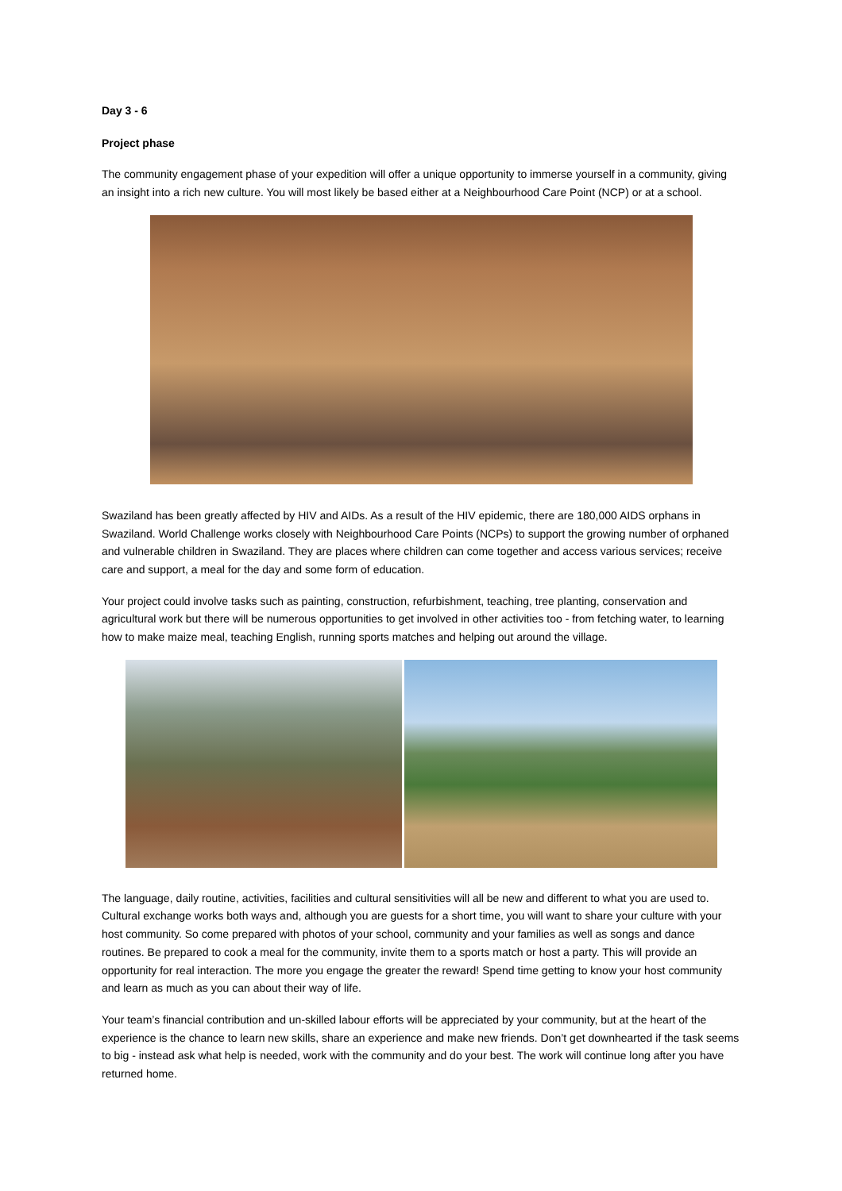Day 3 - 6
Project phase
The community engagement phase of your expedition will offer a unique opportunity to immerse yourself in a community, giving an insight into a rich new culture. You will most likely be based either at a Neighbourhood Care Point (NCP) or at a school.
Swaziland has been greatly affected by HIV and AIDs. As a result of the HIV epidemic, there are 180,000 AIDS orphans in Swaziland. World Challenge works closely with Neighbourhood Care Points (NCPs) to support the growing number of orphaned and vulnerable children in Swaziland. They are places where children can come together and access various services; receive care and support, a meal for the day and some form of education.
Your project could involve tasks such as painting, construction, refurbishment, teaching, tree planting, conservation and agricultural work but there will be numerous opportunities to get involved in other activities too - from fetching water, to learning how to make maize meal, teaching English, running sports matches and helping out around the village.
The language, daily routine, activities, facilities and cultural sensitivities will all be new and different to what you are used to. Cultural exchange works both ways and, although you are guests for a short time, you will want to share your culture with your host community. So come prepared with photos of your school, community and your families as well as songs and dance routines. Be prepared to cook a meal for the community, invite them to a sports match or host a party. This will provide an opportunity for real interaction. The more you engage the greater the reward! Spend time getting to know your host community and learn as much as you can about their way of life.
Your team’s financial contribution and un-skilled labour efforts will be appreciated by your community, but at the heart of the experience is the chance to learn new skills, share an experience and make new friends. Don’t get downhearted if the task seems to big - instead ask what help is needed, work with the community and do your best. The work will continue long after you have returned home.